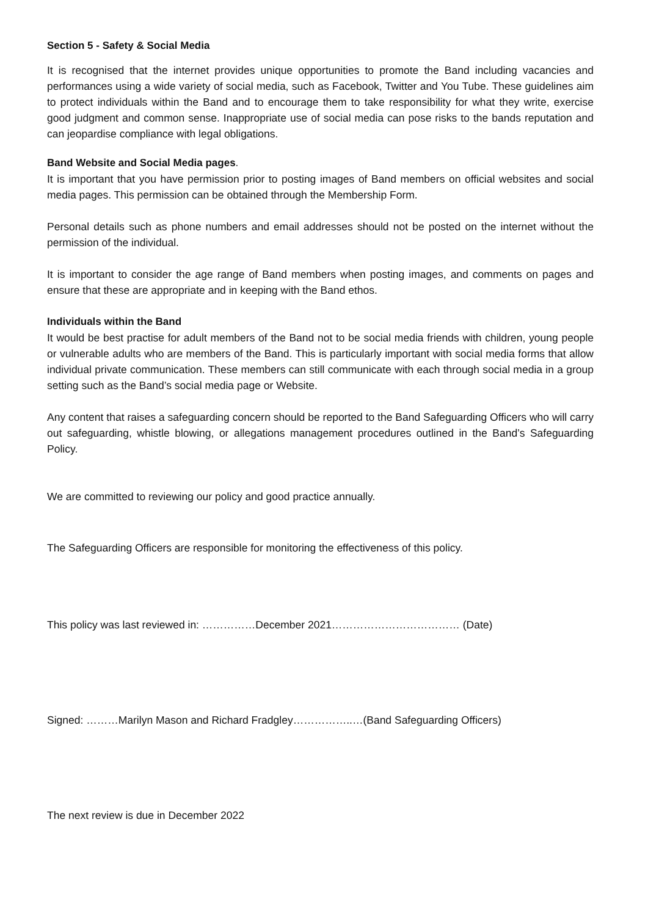Section 5 - Safety & Social Media
It is recognised that the internet provides unique opportunities to promote the Band including vacancies and performances using a wide variety of social media, such as Facebook, Twitter and You Tube. These guidelines aim to protect individuals within the Band and to encourage them to take responsibility for what they write, exercise good judgment and common sense. Inappropriate use of social media can pose risks to the bands reputation and can jeopardise compliance with legal obligations.
Band Website and Social Media pages.
It is important that you have permission prior to posting images of Band members on official websites and social media pages. This permission can be obtained through the Membership Form.
Personal details such as phone numbers and email addresses should not be posted on the internet without the permission of the individual.
It is important to consider the age range of Band members when posting images, and comments on pages and ensure that these are appropriate and in keeping with the Band ethos.
Individuals within the Band
It would be best practise for adult members of the Band not to be social media friends with children, young people or vulnerable adults who are members of the Band. This is particularly important with social media forms that allow individual private communication. These members can still communicate with each through social media in a group setting such as the Band’s social media page or Website.
Any content that raises a safeguarding concern should be reported to the Band Safeguarding Officers who will carry out safeguarding, whistle blowing, or allegations management procedures outlined in the Band’s Safeguarding Policy.
We are committed to reviewing our policy and good practice annually.
The Safeguarding Officers are responsible for monitoring the effectiveness of this policy.
This policy was last reviewed in: ……………December 2021……………………………… (Date)
Signed: ………Marilyn Mason and Richard Fradgley……………..…(Band Safeguarding Officers)
The next review is due in December 2022